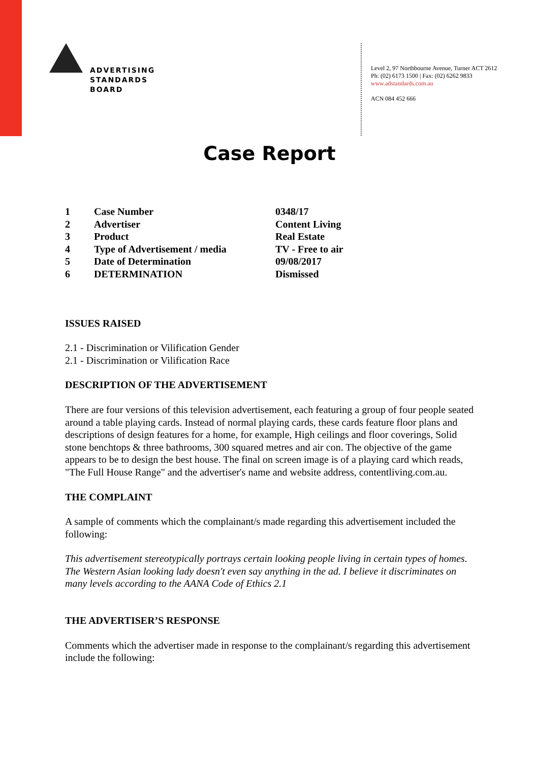ADVERTISING
STANDARDS
BOARD
Level 2, 97 Northbourne Avenue, Turner ACT 2612
Ph: (02) 6173 1500 | Fax: (02) 6262 9833
www.adstandards.com.au
ACN 084 452 666
Case Report
| 1 | Case Number | 0348/17 |
| 2 | Advertiser | Content Living |
| 3 | Product | Real Estate |
| 4 | Type of Advertisement / media | TV - Free to air |
| 5 | Date of Determination | 09/08/2017 |
| 6 | DETERMINATION | Dismissed |
ISSUES RAISED
2.1 - Discrimination or Vilification Gender
2.1 - Discrimination or Vilification Race
DESCRIPTION OF THE ADVERTISEMENT
There are four versions of this television advertisement, each featuring a group of four people seated around a table playing cards. Instead of normal playing cards, these cards feature floor plans and descriptions of design features for a home, for example, High ceilings and floor coverings, Solid stone benchtops & three bathrooms, 300 squared metres and air con. The objective of the game appears to be to design the best house. The final on screen image is of a playing card which reads, "The Full House Range" and the advertiser's name and website address, contentliving.com.au.
THE COMPLAINT
A sample of comments which the complainant/s made regarding this advertisement included the following:
This advertisement stereotypically portrays certain looking people living in certain types of homes. The Western Asian looking lady doesn't even say anything in the ad. I believe it discriminates on many levels according to the AANA Code of Ethics 2.1
THE ADVERTISER’S RESPONSE
Comments which the advertiser made in response to the complainant/s regarding this advertisement include the following: